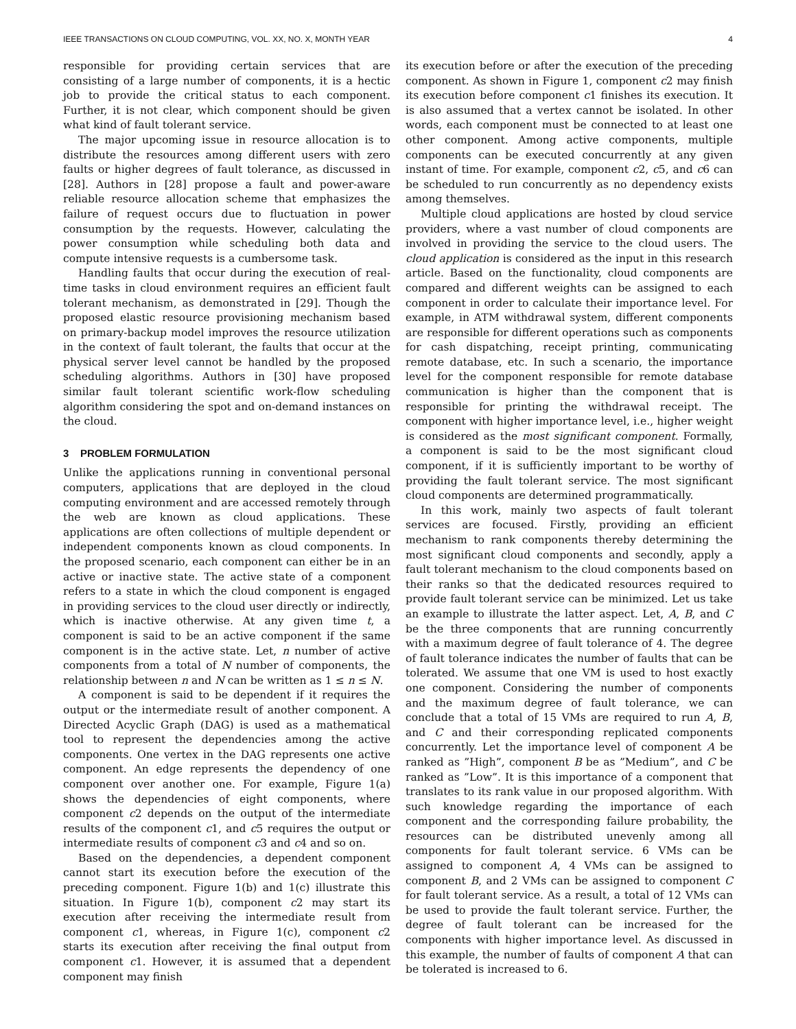IEEE TRANSACTIONS ON CLOUD COMPUTING, VOL. XX, NO. X, MONTH YEAR 4
responsible for providing certain services that are consisting of a large number of components, it is a hectic job to provide the critical status to each component. Further, it is not clear, which component should be given what kind of fault tolerant service.
The major upcoming issue in resource allocation is to distribute the resources among different users with zero faults or higher degrees of fault tolerance, as discussed in [28]. Authors in [28] propose a fault and power-aware reliable resource allocation scheme that emphasizes the failure of request occurs due to fluctuation in power consumption by the requests. However, calculating the power consumption while scheduling both data and compute intensive requests is a cumbersome task.
Handling faults that occur during the execution of real-time tasks in cloud environment requires an efficient fault tolerant mechanism, as demonstrated in [29]. Though the proposed elastic resource provisioning mechanism based on primary-backup model improves the resource utilization in the context of fault tolerant, the faults that occur at the physical server level cannot be handled by the proposed scheduling algorithms. Authors in [30] have proposed similar fault tolerant scientific work-flow scheduling algorithm considering the spot and on-demand instances on the cloud.
3 PROBLEM FORMULATION
Unlike the applications running in conventional personal computers, applications that are deployed in the cloud computing environment and are accessed remotely through the web are known as cloud applications. These applications are often collections of multiple dependent or independent components known as cloud components. In the proposed scenario, each component can either be in an active or inactive state. The active state of a component refers to a state in which the cloud component is engaged in providing services to the cloud user directly or indirectly, which is inactive otherwise. At any given time t, a component is said to be an active component if the same component is in the active state. Let, n number of active components from a total of N number of components, the relationship between n and N can be written as 1 ≤ n ≤ N.
A component is said to be dependent if it requires the output or the intermediate result of another component. A Directed Acyclic Graph (DAG) is used as a mathematical tool to represent the dependencies among the active components. One vertex in the DAG represents one active component. An edge represents the dependency of one component over another one. For example, Figure 1(a) shows the dependencies of eight components, where component c2 depends on the output of the intermediate results of the component c1, and c5 requires the output or intermediate results of component c3 and c4 and so on.
Based on the dependencies, a dependent component cannot start its execution before the execution of the preceding component. Figure 1(b) and 1(c) illustrate this situation. In Figure 1(b), component c2 may start its execution after receiving the intermediate result from component c1, whereas, in Figure 1(c), component c2 starts its execution after receiving the final output from component c1. However, it is assumed that a dependent component may finish
its execution before or after the execution of the preceding component. As shown in Figure 1, component c2 may finish its execution before component c1 finishes its execution. It is also assumed that a vertex cannot be isolated. In other words, each component must be connected to at least one other component. Among active components, multiple components can be executed concurrently at any given instant of time. For example, component c2, c5, and c6 can be scheduled to run concurrently as no dependency exists among themselves.
Multiple cloud applications are hosted by cloud service providers, where a vast number of cloud components are involved in providing the service to the cloud users. The cloud application is considered as the input in this research article. Based on the functionality, cloud components are compared and different weights can be assigned to each component in order to calculate their importance level. For example, in ATM withdrawal system, different components are responsible for different operations such as components for cash dispatching, receipt printing, communicating remote database, etc. In such a scenario, the importance level for the component responsible for remote database communication is higher than the component that is responsible for printing the withdrawal receipt. The component with higher importance level, i.e., higher weight is considered as the most significant component. Formally, a component is said to be the most significant cloud component, if it is sufficiently important to be worthy of providing the fault tolerant service. The most significant cloud components are determined programmatically.
In this work, mainly two aspects of fault tolerant services are focused. Firstly, providing an efficient mechanism to rank components thereby determining the most significant cloud components and secondly, apply a fault tolerant mechanism to the cloud components based on their ranks so that the dedicated resources required to provide fault tolerant service can be minimized. Let us take an example to illustrate the latter aspect. Let, A, B, and C be the three components that are running concurrently with a maximum degree of fault tolerance of 4. The degree of fault tolerance indicates the number of faults that can be tolerated. We assume that one VM is used to host exactly one component. Considering the number of components and the maximum degree of fault tolerance, we can conclude that a total of 15 VMs are required to run A, B, and C and their corresponding replicated components concurrently. Let the importance level of component A be ranked as ”High”, component B be as ”Medium”, and C be ranked as ”Low”. It is this importance of a component that translates to its rank value in our proposed algorithm. With such knowledge regarding the importance of each component and the corresponding failure probability, the resources can be distributed unevenly among all components for fault tolerant service. 6 VMs can be assigned to component A, 4 VMs can be assigned to component B, and 2 VMs can be assigned to component C for fault tolerant service. As a result, a total of 12 VMs can be used to provide the fault tolerant service. Further, the degree of fault tolerant can be increased for the components with higher importance level. As discussed in this example, the number of faults of component A that can be tolerated is increased to 6.